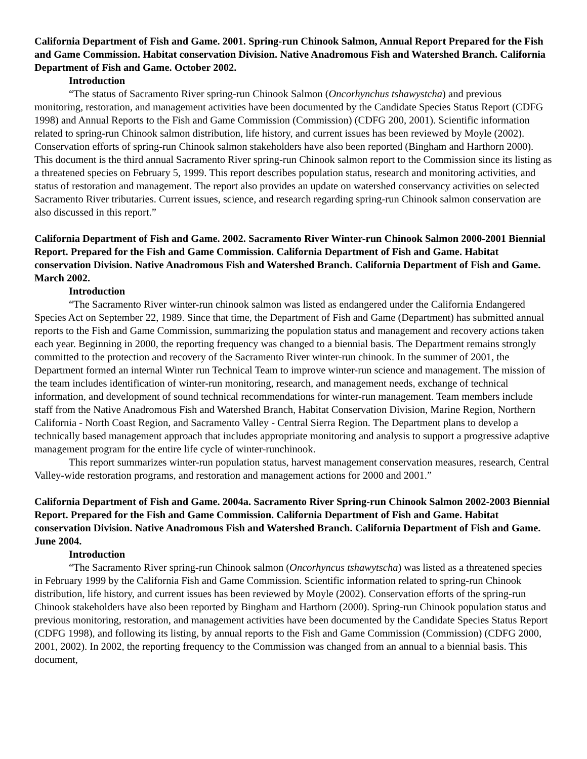California Department of Fish and Game. 2001. Spring-run Chinook Salmon, Annual Report Prepared for the Fish and Game Commission. Habitat conservation Division. Native Anadromous Fish and Watershed Branch. California Department of Fish and Game. October 2002.
Introduction
“The status of Sacramento River spring-run Chinook Salmon (Oncorhynchus tshawystcha) and previous monitoring, restoration, and management activities have been documented by the Candidate Species Status Report (CDFG 1998) and Annual Reports to the Fish and Game Commission (Commission) (CDFG 200, 2001). Scientific information related to spring-run Chinook salmon distribution, life history, and current issues has been reviewed by Moyle (2002). Conservation efforts of spring-run Chinook salmon stakeholders have also been reported (Bingham and Harthorn 2000). This document is the third annual Sacramento River spring-run Chinook salmon report to the Commission since its listing as a threatened species on February 5, 1999. This report describes population status, research and monitoring activities, and status of restoration and management. The report also provides an update on watershed conservancy activities on selected Sacramento River tributaries. Current issues, science, and research regarding spring-run Chinook salmon conservation are also discussed in this report.”
California Department of Fish and Game. 2002. Sacramento River Winter-run Chinook Salmon 2000-2001 Biennial Report. Prepared for the Fish and Game Commission. California Department of Fish and Game. Habitat conservation Division. Native Anadromous Fish and Watershed Branch. California Department of Fish and Game. March 2002.
Introduction
“The Sacramento River winter-run chinook salmon was listed as endangered under the California Endangered Species Act on September 22, 1989. Since that time, the Department of Fish and Game (Department) has submitted annual reports to the Fish and Game Commission, summarizing the population status and management and recovery actions taken each year. Beginning in 2000, the reporting frequency was changed to a biennial basis. The Department remains strongly committed to the protection and recovery of the Sacramento River winter-run chinook. In the summer of 2001, the Department formed an internal Winter run Technical Team to improve winter-run science and management. The mission of the team includes identification of winter-run monitoring, research, and management needs, exchange of technical information, and development of sound technical recommendations for winter-run management. Team members include staff from the Native Anadromous Fish and Watershed Branch, Habitat Conservation Division, Marine Region, Northern California - North Coast Region, and Sacramento Valley - Central Sierra Region. The Department plans to develop a technically based management approach that includes appropriate monitoring and analysis to support a progressive adaptive management program for the entire life cycle of winter-runchinook.
This report summarizes winter-run population status, harvest management conservation measures, research, Central Valley-wide restoration programs, and restoration and management actions for 2000 and 2001.”
California Department of Fish and Game. 2004a. Sacramento River Spring-run Chinook Salmon 2002-2003 Biennial Report. Prepared for the Fish and Game Commission. California Department of Fish and Game. Habitat conservation Division. Native Anadromous Fish and Watershed Branch. California Department of Fish and Game. June 2004.
Introduction
“The Sacramento River spring-run Chinook salmon (Oncorhyncus tshawytscha) was listed as a threatened species in February 1999 by the California Fish and Game Commission. Scientific information related to spring-run Chinook distribution, life history, and current issues has been reviewed by Moyle (2002). Conservation efforts of the spring-run Chinook stakeholders have also been reported by Bingham and Harthorn (2000). Spring-run Chinook population status and previous monitoring, restoration, and management activities have been documented by the Candidate Species Status Report (CDFG 1998), and following its listing, by annual reports to the Fish and Game Commission (Commission) (CDFG 2000, 2001, 2002). In 2002, the reporting frequency to the Commission was changed from an annual to a biennial basis. This document,